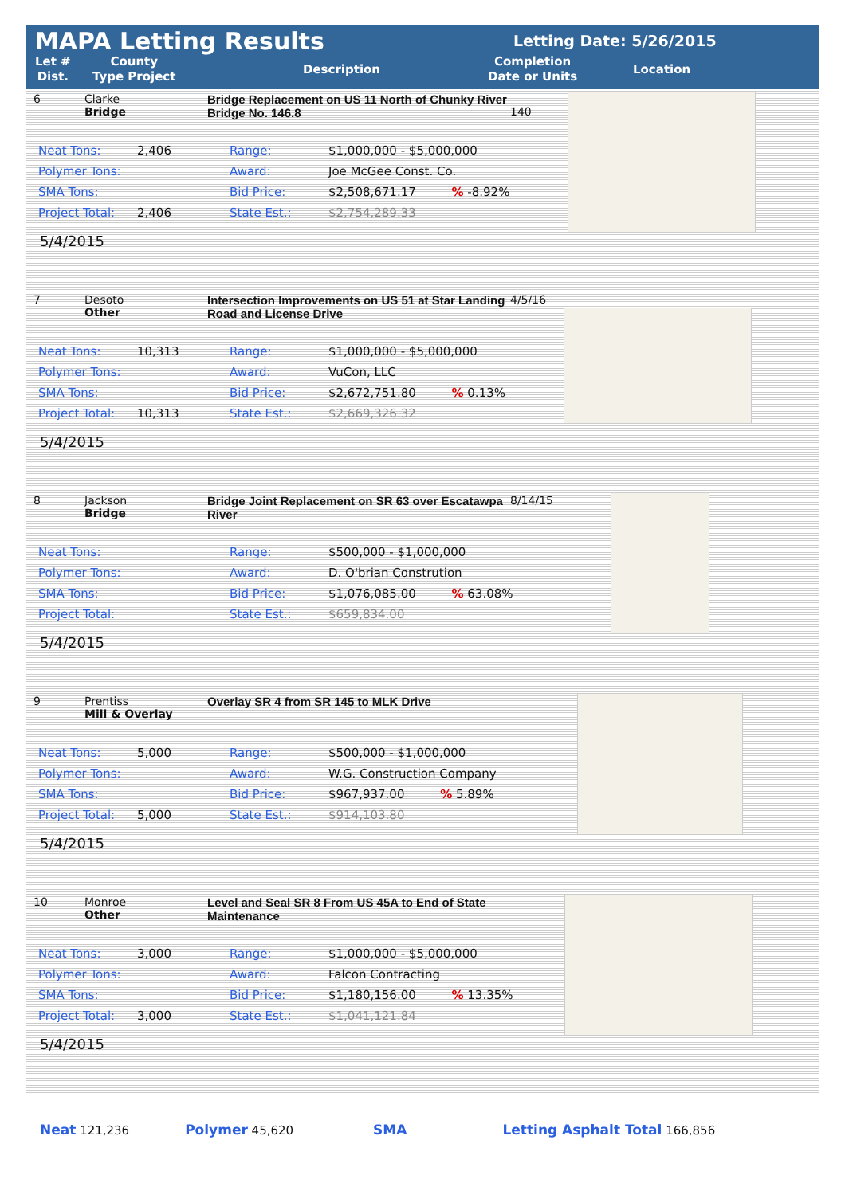MAPA Letting Results Letting Date: 5/26/2015
Let #
Dist.
County
Type Project
Description
Completion
Date or Units
Location
6 Clarke
Bridge
Bridge Replacement on US 11 North of Chunky River
Bridge No. 146.8
140
| Neat Tons: | 2,406 | Range: | $1,000,000 - $5,000,000 |
| Polymer Tons: | | Award: | Joe McGee Const. Co. |
| SMA Tons: | | Bid Price: | $2,508,671.17 % -8.92% |
| Project Total: | 2,406 | State Est.: | $2,754,289.33 |
5/4/2015
7 Desoto
Other
Intersection Improvements on US 51 at Star Landing Road and License Drive
4/5/16
| Neat Tons: | 10,313 | Range: | $1,000,000 - $5,000,000 |
| Polymer Tons: | | Award: | VuCon, LLC |
| SMA Tons: | | Bid Price: | $2,672,751.80 % 0.13% |
| Project Total: | 10,313 | State Est.: | $2,669,326.32 |
5/4/2015
8 Jackson
Bridge
Bridge Joint Replacement on SR 63 over Escatawpa River
8/14/15
| Neat Tons: | | Range: | $500,000 - $1,000,000 |
| Polymer Tons: | | Award: | D. O'brian Constrution |
| SMA Tons: | | Bid Price: | $1,076,085.00 % 63.08% |
| Project Total: | | State Est.: | $659,834.00 |
5/4/2015
9 Prentiss
Mill & Overlay
Overlay SR 4 from SR 145 to MLK Drive
| Neat Tons: | 5,000 | Range: | $500,000 - $1,000,000 |
| Polymer Tons: | | Award: | W.G. Construction Company |
| SMA Tons: | | Bid Price: | $967,937.00 % 5.89% |
| Project Total: | 5,000 | State Est.: | $914,103.80 |
5/4/2015
10 Monroe
Other
Level and Seal SR 8 From US 45A to End of State Maintenance
| Neat Tons: | 3,000 | Range: | $1,000,000 - $5,000,000 |
| Polymer Tons: | | Award: | Falcon Contracting |
| SMA Tons: | | Bid Price: | $1,180,156.00 % 13.35% |
| Project Total: | 3,000 | State Est.: | $1,041,121.84 |
5/4/2015
Neat 121,236 Polymer 45,620 SMA Letting Asphalt Total 166,856